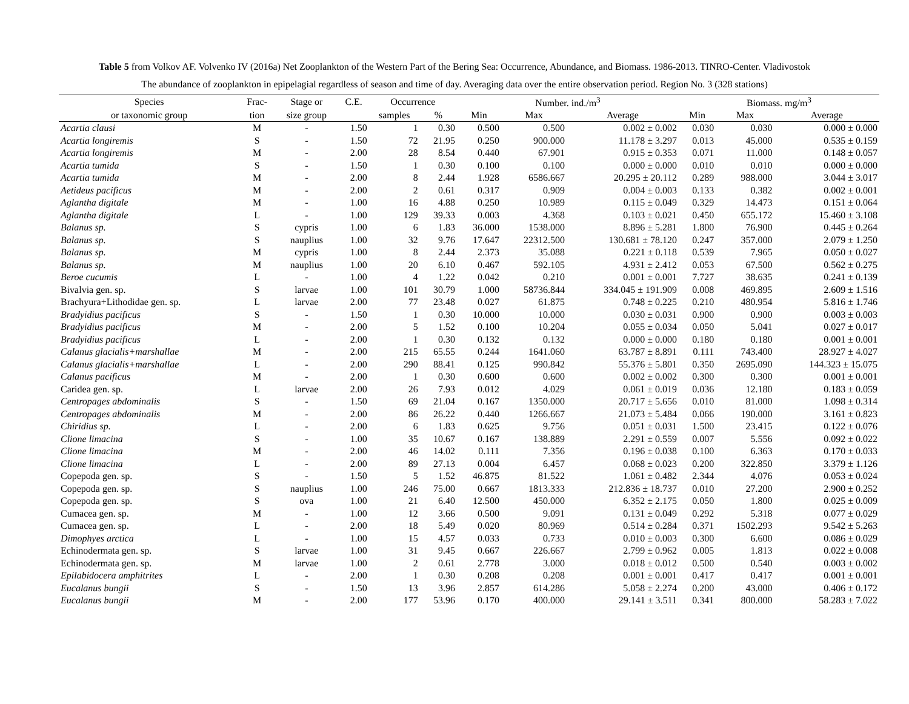Table 5 from Volkov AF. Volvenko IV (2016a) Net Zooplankton of the Western Part of the Bering Sea: Occurrence, Abundance, and Biomass. 1986-2013. TINRO-Center. Vladivostok
The abundance of zooplankton in epipelagial regardless of season and time of day. Averaging data over the entire observation period. Region No. 3 (328 stations)
| Species | Frac- | Stage or | C.E. | Occurrence | | Number. ind./m<sup>3</sup> | | | Biomass. mg/m<sup>3</sup> | | |
| --- | --- | --- | --- | --- | --- | --- | --- | --- | --- | --- | --- |
| or taxonomic group | tion | size group | | samples | % | Min | Max | Average | Min | Max | Average |
| Acartia clausi | M | - | 1.50 | 1 | 0.30 | 0.500 | 0.500 | 0.002 ± 0.002 | 0.030 | 0.030 | 0.000 ± 0.000 |
| Acartia longiremis | S | - | 1.50 | 72 | 21.95 | 0.250 | 900.000 | 11.178 ± 3.297 | 0.013 | 45.000 | 0.535 ± 0.159 |
| Acartia longiremis | M | - | 2.00 | 28 | 8.54 | 0.440 | 67.901 | 0.915 ± 0.353 | 0.071 | 11.000 | 0.148 ± 0.057 |
| Acartia tumida | S | - | 1.50 | 1 | 0.30 | 0.100 | 0.100 | 0.000 ± 0.000 | 0.010 | 0.010 | 0.000 ± 0.000 |
| Acartia tumida | M | - | 2.00 | 8 | 2.44 | 1.928 | 6586.667 | 20.295 ± 20.112 | 0.289 | 988.000 | 3.044 ± 3.017 |
| Aetideus pacificus | M | - | 2.00 | 2 | 0.61 | 0.317 | 0.909 | 0.004 ± 0.003 | 0.133 | 0.382 | 0.002 ± 0.001 |
| Aglantha digitale | M | - | 1.00 | 16 | 4.88 | 0.250 | 10.989 | 0.115 ± 0.049 | 0.329 | 14.473 | 0.151 ± 0.064 |
| Aglantha digitale | L | - | 1.00 | 129 | 39.33 | 0.003 | 4.368 | 0.103 ± 0.021 | 0.450 | 655.172 | 15.460 ± 3.108 |
| Balanus sp. | S | cypris | 1.00 | 6 | 1.83 | 36.000 | 1538.000 | 8.896 ± 5.281 | 1.800 | 76.900 | 0.445 ± 0.264 |
| Balanus sp. | S | nauplius | 1.00 | 32 | 9.76 | 17.647 | 22312.500 | 130.681 ± 78.120 | 0.247 | 357.000 | 2.079 ± 1.250 |
| Balanus sp. | M | cypris | 1.00 | 8 | 2.44 | 2.373 | 35.088 | 0.221 ± 0.118 | 0.539 | 7.965 | 0.050 ± 0.027 |
| Balanus sp. | M | nauplius | 1.00 | 20 | 6.10 | 0.467 | 592.105 | 4.931 ± 2.412 | 0.053 | 67.500 | 0.562 ± 0.275 |
| Beroe cucumis | L | - | 1.00 | 4 | 1.22 | 0.042 | 0.210 | 0.001 ± 0.001 | 7.727 | 38.635 | 0.241 ± 0.139 |
| Bivalvia gen. sp. | S | larvae | 1.00 | 101 | 30.79 | 1.000 | 58736.844 | 334.045 ± 191.909 | 0.008 | 469.895 | 2.609 ± 1.516 |
| Brachyura+Lithodidae gen. sp. | L | larvae | 2.00 | 77 | 23.48 | 0.027 | 61.875 | 0.748 ± 0.225 | 0.210 | 480.954 | 5.816 ± 1.746 |
| Bradyidius pacificus | S | - | 1.50 | 1 | 0.30 | 10.000 | 10.000 | 0.030 ± 0.031 | 0.900 | 0.900 | 0.003 ± 0.003 |
| Bradyidius pacificus | M | - | 2.00 | 5 | 1.52 | 0.100 | 10.204 | 0.055 ± 0.034 | 0.050 | 5.041 | 0.027 ± 0.017 |
| Bradyidius pacificus | L | - | 2.00 | 1 | 0.30 | 0.132 | 0.132 | 0.000 ± 0.000 | 0.180 | 0.180 | 0.001 ± 0.001 |
| Calanus glacialis+marshallae | M | - | 2.00 | 215 | 65.55 | 0.244 | 1641.060 | 63.787 ± 8.891 | 0.111 | 743.400 | 28.927 ± 4.027 |
| Calanus glacialis+marshallae | L | - | 2.00 | 290 | 88.41 | 0.125 | 990.842 | 55.376 ± 5.801 | 0.350 | 2695.090 | 144.323 ± 15.075 |
| Calanus pacificus | M | - | 2.00 | 1 | 0.30 | 0.600 | 0.600 | 0.002 ± 0.002 | 0.300 | 0.300 | 0.001 ± 0.001 |
| Caridea gen. sp. | L | larvae | 2.00 | 26 | 7.93 | 0.012 | 4.029 | 0.061 ± 0.019 | 0.036 | 12.180 | 0.183 ± 0.059 |
| Centropages abdominalis | S | - | 1.50 | 69 | 21.04 | 0.167 | 1350.000 | 20.717 ± 5.656 | 0.010 | 81.000 | 1.098 ± 0.314 |
| Centropages abdominalis | M | - | 2.00 | 86 | 26.22 | 0.440 | 1266.667 | 21.073 ± 5.484 | 0.066 | 190.000 | 3.161 ± 0.823 |
| Chiridius sp. | L | - | 2.00 | 6 | 1.83 | 0.625 | 9.756 | 0.051 ± 0.031 | 1.500 | 23.415 | 0.122 ± 0.076 |
| Clione limacina | S | - | 1.00 | 35 | 10.67 | 0.167 | 138.889 | 2.291 ± 0.559 | 0.007 | 5.556 | 0.092 ± 0.022 |
| Clione limacina | M | - | 2.00 | 46 | 14.02 | 0.111 | 7.356 | 0.196 ± 0.038 | 0.100 | 6.363 | 0.170 ± 0.033 |
| Clione limacina | L | - | 2.00 | 89 | 27.13 | 0.004 | 6.457 | 0.068 ± 0.023 | 0.200 | 322.850 | 3.379 ± 1.126 |
| Copepoda gen. sp. | S | - | 1.50 | 5 | 1.52 | 46.875 | 81.522 | 1.061 ± 0.482 | 2.344 | 4.076 | 0.053 ± 0.024 |
| Copepoda gen. sp. | S | nauplius | 1.00 | 246 | 75.00 | 0.667 | 1813.333 | 212.836 ± 18.737 | 0.010 | 27.200 | 2.900 ± 0.252 |
| Copepoda gen. sp. | S | ova | 1.00 | 21 | 6.40 | 12.500 | 450.000 | 6.352 ± 2.175 | 0.050 | 1.800 | 0.025 ± 0.009 |
| Cumacea gen. sp. | M | - | 1.00 | 12 | 3.66 | 0.500 | 9.091 | 0.131 ± 0.049 | 0.292 | 5.318 | 0.077 ± 0.029 |
| Cumacea gen. sp. | L | - | 2.00 | 18 | 5.49 | 0.020 | 80.969 | 0.514 ± 0.284 | 0.371 | 1502.293 | 9.542 ± 5.263 |
| Dimophyes arctica | L | - | 1.00 | 15 | 4.57 | 0.033 | 0.733 | 0.010 ± 0.003 | 0.300 | 6.600 | 0.086 ± 0.029 |
| Echinodermata gen. sp. | S | larvae | 1.00 | 31 | 9.45 | 0.667 | 226.667 | 2.799 ± 0.962 | 0.005 | 1.813 | 0.022 ± 0.008 |
| Echinodermata gen. sp. | M | larvae | 1.00 | 2 | 0.61 | 2.778 | 3.000 | 0.018 ± 0.012 | 0.500 | 0.540 | 0.003 ± 0.002 |
| Epilabidocera amphitrites | L | - | 2.00 | 1 | 0.30 | 0.208 | 0.208 | 0.001 ± 0.001 | 0.417 | 0.417 | 0.001 ± 0.001 |
| Eucalanus bungii | S | - | 1.50 | 13 | 3.96 | 2.857 | 614.286 | 5.058 ± 2.274 | 0.200 | 43.000 | 0.406 ± 0.172 |
| Eucalanus bungii | M | - | 2.00 | 177 | 53.96 | 0.170 | 400.000 | 29.141 ± 3.511 | 0.341 | 800.000 | 58.283 ± 7.022 |